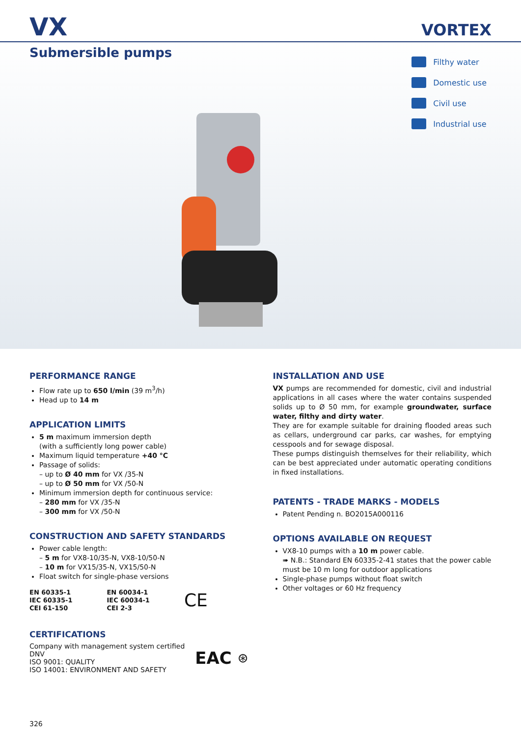VX
VORTEX
Submersible pumps
Filthy water
Domestic use
Civil use
Industrial use
PERFORMANCE RANGE
Flow rate up to 650 l/min (39 m<sup>3</sup>/h)
Head up to 14 m
APPLICATION LIMITS
5 m maximum immersion depth
(with a sufficiently long power cable)
Maximum liquid temperature +40 °C
Passage of solids:
– up to Ø 40 mm for VX /35-N
– up to Ø 50 mm for VX /50-N
Minimum immersion depth for continuous service:
– 280 mm for VX /35-N
– 300 mm for VX /50-N
CONSTRUCTION AND SAFETY STANDARDS
Power cable length:
– 5 m for VX8-10/35-N, VX8-10/50-N
– 10 m for VX15/35-N, VX15/50-N
Float switch for single-phase versions
EN 60335-1
IEC 60335-1
CEI 61-150
EN 60034-1
IEC 60034-1
CEI 2-3
CE
CERTIFICATIONS
Company with management system certified DNV
ISO 9001: QUALITY
ISO 14001: ENVIRONMENT AND SAFETY
EAC
⊛
INSTALLATION AND USE
VX pumps are recommended for domestic, civil and industrial applications in all cases where the water contains suspended solids up to Ø 50 mm, for example groundwater, surface water, filthy and dirty water.
They are for example suitable for draining flooded areas such as cellars, underground car parks, car washes, for emptying cesspools and for sewage disposal.
These pumps distinguish themselves for their reliability, which can be best appreciated under automatic operating conditions in fixed installations.
PATENTS - TRADE MARKS - MODELS
Patent Pending n. BO2015A000116
OPTIONS AVAILABLE ON REQUEST
VX8-10 pumps with a 10 m power cable.
➠ N.B.: Standard EN 60335-2-41 states that the power cable must be 10 m long for outdoor applications
Single-phase pumps without float switch
Other voltages or 60 Hz frequency
326